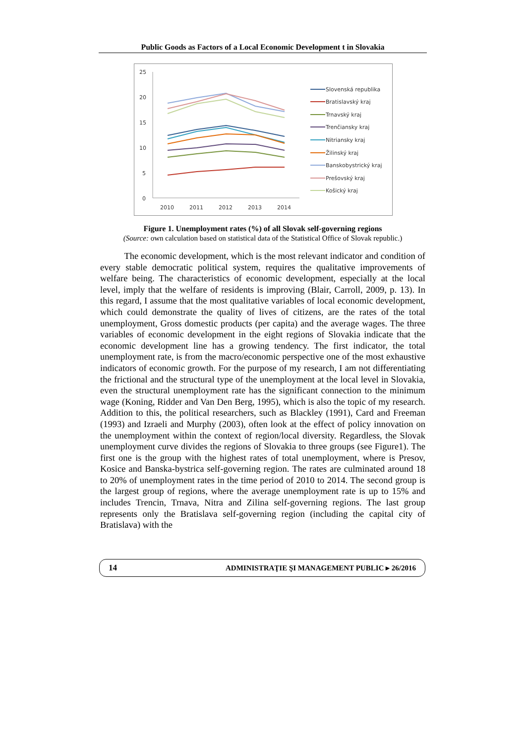Public Goods as Factors of a Local Economic Development t in Slovakia
25
20
15
10
5
0
2010
2011
2012
2013
2014
Slovenská republika
Bratislavský kraj
Trnavský kraj
Trenčiansky kraj
Nitriansky kraj
Žilinský kraj
Banskobystrický kraj
Prešovský kraj
Košický kraj
Figure 1. Unemployment rates (%) of all Slovak self-governing regions
(Source: own calculation based on statistical data of the Statistical Office of Slovak republic.)
The economic development, which is the most relevant indicator and condition of every stable democratic political system, requires the qualitative improvements of welfare being. The characteristics of economic development, especially at the local level, imply that the welfare of residents is improving (Blair, Carroll, 2009, p. 13). In this regard, I assume that the most qualitative variables of local economic development, which could demonstrate the quality of lives of citizens, are the rates of the total unemployment, Gross domestic products (per capita) and the average wages. The three variables of economic development in the eight regions of Slovakia indicate that the economic development line has a growing tendency. The first indicator, the total unemployment rate, is from the macro/economic perspective one of the most exhaustive indicators of economic growth. For the purpose of my research, I am not differentiating the frictional and the structural type of the unemployment at the local level in Slovakia, even the structural unemployment rate has the significant connection to the minimum wage (Koning, Ridder and Van Den Berg, 1995), which is also the topic of my research. Addition to this, the political researchers, such as Blackley (1991), Card and Freeman (1993) and Izraeli and Murphy (2003), often look at the effect of policy innovation on the unemployment within the context of region/local diversity. Regardless, the Slovak unemployment curve divides the regions of Slovakia to three groups (see Figure1). The first one is the group with the highest rates of total unemployment, where is Presov, Kosice and Banska-bystrica self-governing region. The rates are culminated around 18 to 20% of unemployment rates in the time period of 2010 to 2014. The second group is the largest group of regions, where the average unemployment rate is up to 15% and includes Trencin, Trnava, Nitra and Zilina self-governing regions. The last group represents only the Bratislava self-governing region (including the capital city of Bratislava) with the
14 ADMINISTRAŢIE ŞI MANAGEMENT PUBLIC ▸ 26/2016